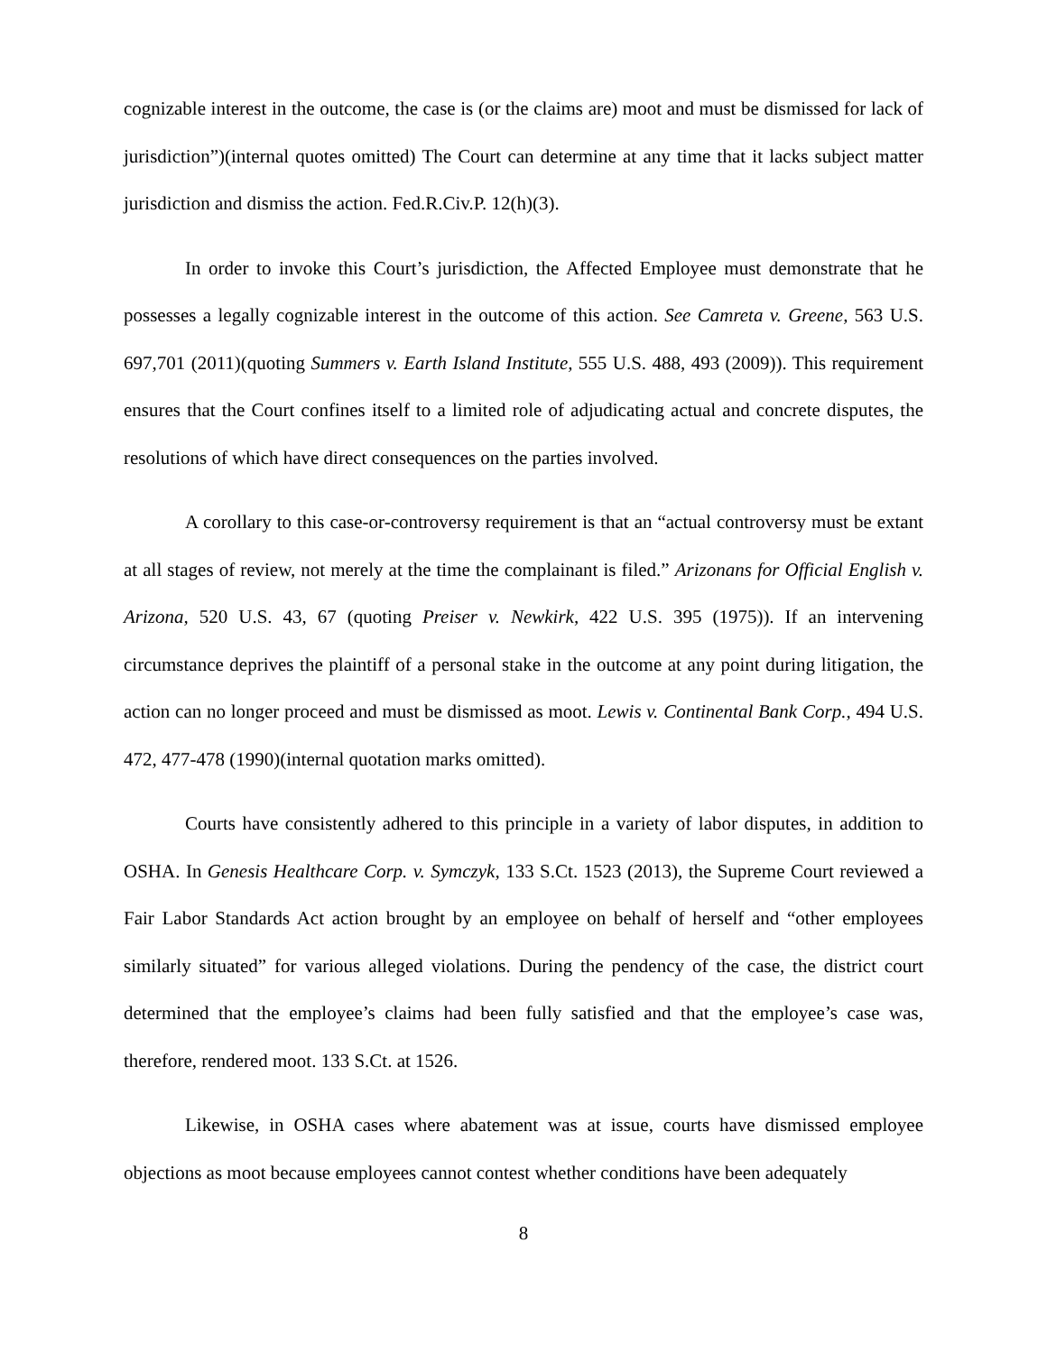cognizable interest in the outcome, the case is (or the claims are) moot and must be dismissed for lack of jurisdiction”)(internal quotes omitted) The Court can determine at any time that it lacks subject matter jurisdiction and dismiss the action. Fed.R.Civ.P. 12(h)(3).
In order to invoke this Court’s jurisdiction, the Affected Employee must demonstrate that he possesses a legally cognizable interest in the outcome of this action. See Camreta v. Greene, 563 U.S. 697,701 (2011)(quoting Summers v. Earth Island Institute, 555 U.S. 488, 493 (2009)). This requirement ensures that the Court confines itself to a limited role of adjudicating actual and concrete disputes, the resolutions of which have direct consequences on the parties involved.
A corollary to this case-or-controversy requirement is that an “actual controversy must be extant at all stages of review, not merely at the time the complainant is filed.” Arizonans for Official English v. Arizona, 520 U.S. 43, 67 (quoting Preiser v. Newkirk, 422 U.S. 395 (1975)). If an intervening circumstance deprives the plaintiff of a personal stake in the outcome at any point during litigation, the action can no longer proceed and must be dismissed as moot. Lewis v. Continental Bank Corp., 494 U.S. 472, 477-478 (1990)(internal quotation marks omitted).
Courts have consistently adhered to this principle in a variety of labor disputes, in addition to OSHA. In Genesis Healthcare Corp. v. Symczyk, 133 S.Ct. 1523 (2013), the Supreme Court reviewed a Fair Labor Standards Act action brought by an employee on behalf of herself and “other employees similarly situated” for various alleged violations. During the pendency of the case, the district court determined that the employee’s claims had been fully satisfied and that the employee’s case was, therefore, rendered moot. 133 S.Ct. at 1526.
Likewise, in OSHA cases where abatement was at issue, courts have dismissed employee objections as moot because employees cannot contest whether conditions have been adequately
8